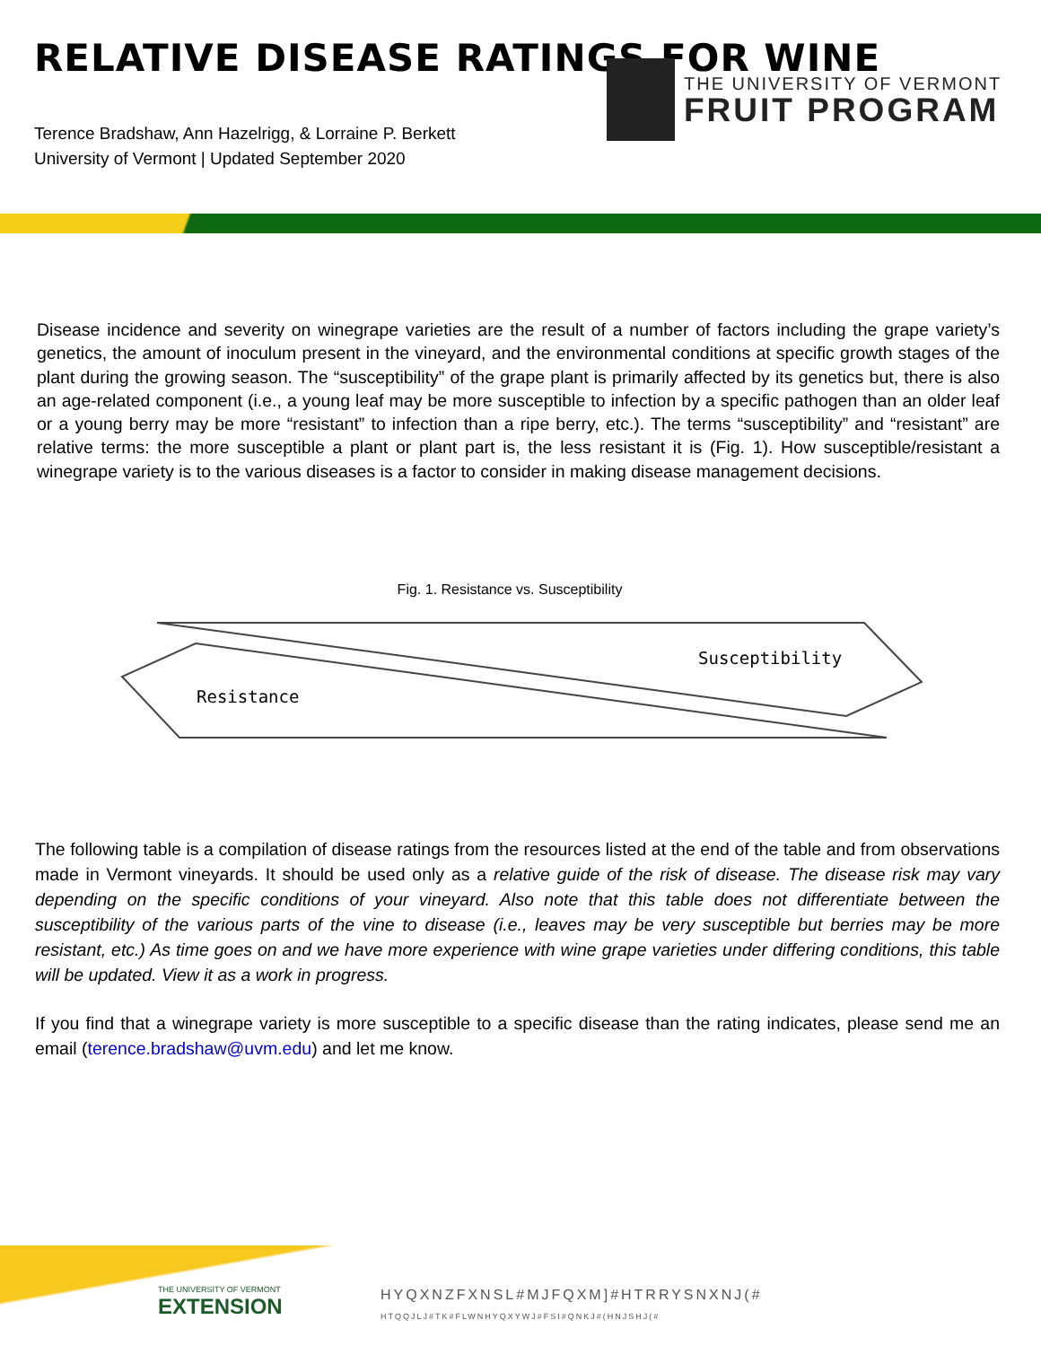RELATIVE DISEASE RATINGS FOR WINE
Terence Bradshaw, Ann Hazelrigg, & Lorraine P. Berkett
University of Vermont | Updated September 2020
THE UNIVERSITY OF VERMONT
FRUIT PROGRAM
Disease incidence and severity on winegrape varieties are the result of a number of factors including the grape variety’s genetics, the amount of inoculum present in the vineyard, and the environmental conditions at specific growth stages of the plant during the growing season. The “susceptibility” of the grape plant is primarily affected by its genetics but, there is also an age-related component (i.e., a young leaf may be more susceptible to infection by a specific pathogen than an older leaf or a young berry may be more “resistant” to infection than a ripe berry, etc.). The terms “susceptibility” and “resistant” are relative terms: the more susceptible a plant or plant part is, the less resistant it is (Fig. 1). How susceptible/resistant a winegrape variety is to the various diseases is a factor to consider in making disease management decisions.
Fig. 1. Resistance vs. Susceptibility
Susceptibility
Resistance
The following table is a compilation of disease ratings from the resources listed at the end of the table and from observations made in Vermont vineyards. It should be used only as a relative guide of the risk of disease. The disease risk may vary depending on the specific conditions of your vineyard. Also note that this table does not differentiate between the susceptibility of the various parts of the vine to disease (i.e., leaves may be very susceptible but berries may be more resistant, etc.) As time goes on and we have more experience with wine grape varieties under differing conditions, this table will be updated. View it as a work in progress.
If you find that a winegrape variety is more susceptible to a specific disease than the rating indicates, please send me an email (terence.bradshaw@uvm.edu) and let me know.
THE UNIVERSITY OF VERMONT
EXTENSION
HYQXNZFXNSL#MJFQXM]#HTRRYSNXNJ(#
HTQQJLJ#TK#FLWNHYQXYWJ#FSI#QNKJ#(HNJSHJ(#